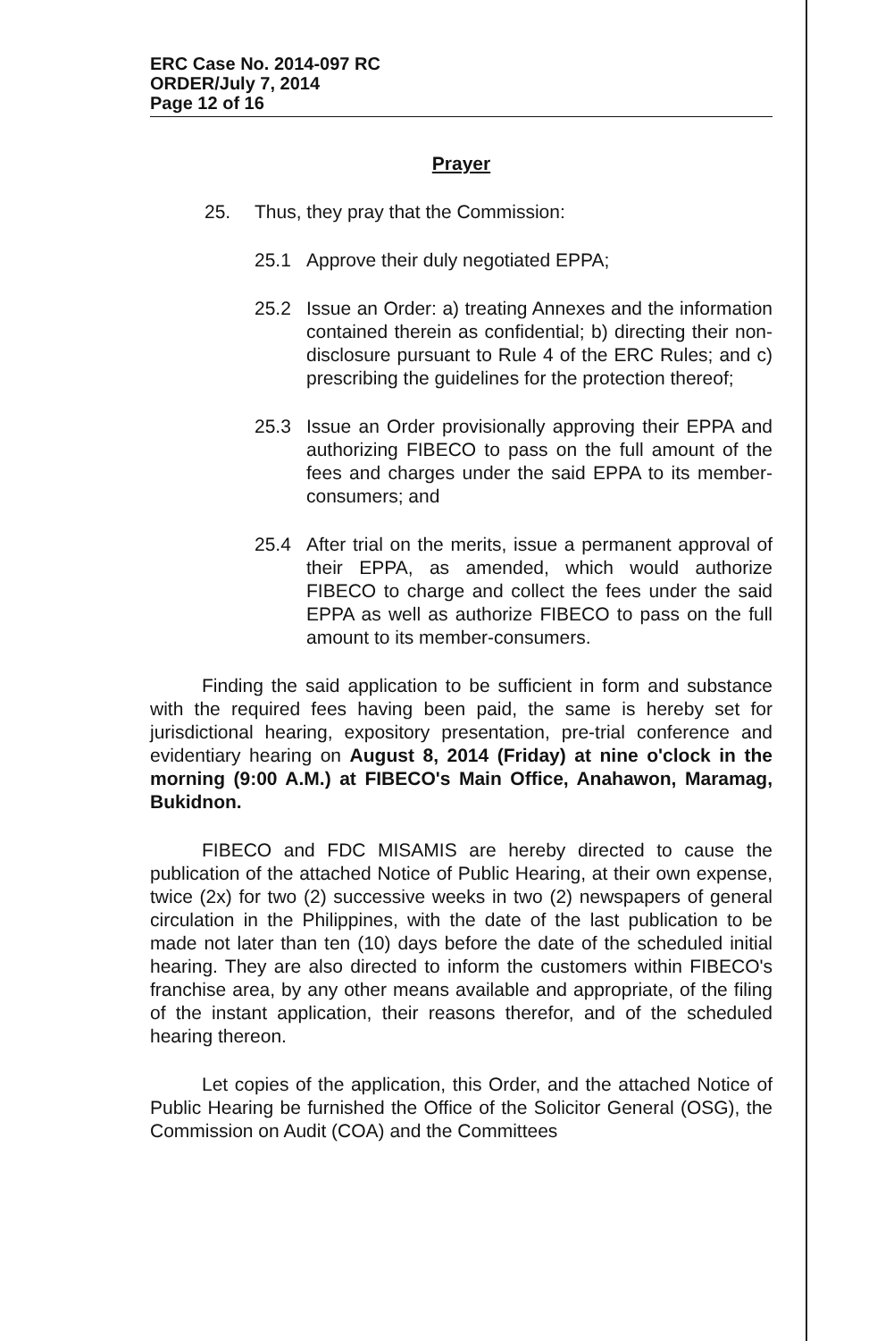ERC Case No. 2014-097 RC
ORDER/July 7, 2014
Page 12 of 16
Prayer
25. Thus, they pray that the Commission:
25.1 Approve their duly negotiated EPPA;
25.2 Issue an Order: a) treating Annexes and the information contained therein as confidential; b) directing their non-disclosure pursuant to Rule 4 of the ERC Rules; and c) prescribing the guidelines for the protection thereof;
25.3 Issue an Order provisionally approving their EPPA and authorizing FIBECO to pass on the full amount of the fees and charges under the said EPPA to its member-consumers; and
25.4 After trial on the merits, issue a permanent approval of their EPPA, as amended, which would authorize FIBECO to charge and collect the fees under the said EPPA as well as authorize FIBECO to pass on the full amount to its member-consumers.
Finding the said application to be sufficient in form and substance with the required fees having been paid, the same is hereby set for jurisdictional hearing, expository presentation, pre-trial conference and evidentiary hearing on August 8, 2014 (Friday) at nine o'clock in the morning (9:00 A.M.) at FIBECO's Main Office, Anahawon, Maramag, Bukidnon.
FIBECO and FDC MISAMIS are hereby directed to cause the publication of the attached Notice of Public Hearing, at their own expense, twice (2x) for two (2) successive weeks in two (2) newspapers of general circulation in the Philippines, with the date of the last publication to be made not later than ten (10) days before the date of the scheduled initial hearing. They are also directed to inform the customers within FIBECO's franchise area, by any other means available and appropriate, of the filing of the instant application, their reasons therefor, and of the scheduled hearing thereon.
Let copies of the application, this Order, and the attached Notice of Public Hearing be furnished the Office of the Solicitor General (OSG), the Commission on Audit (COA) and the Committees